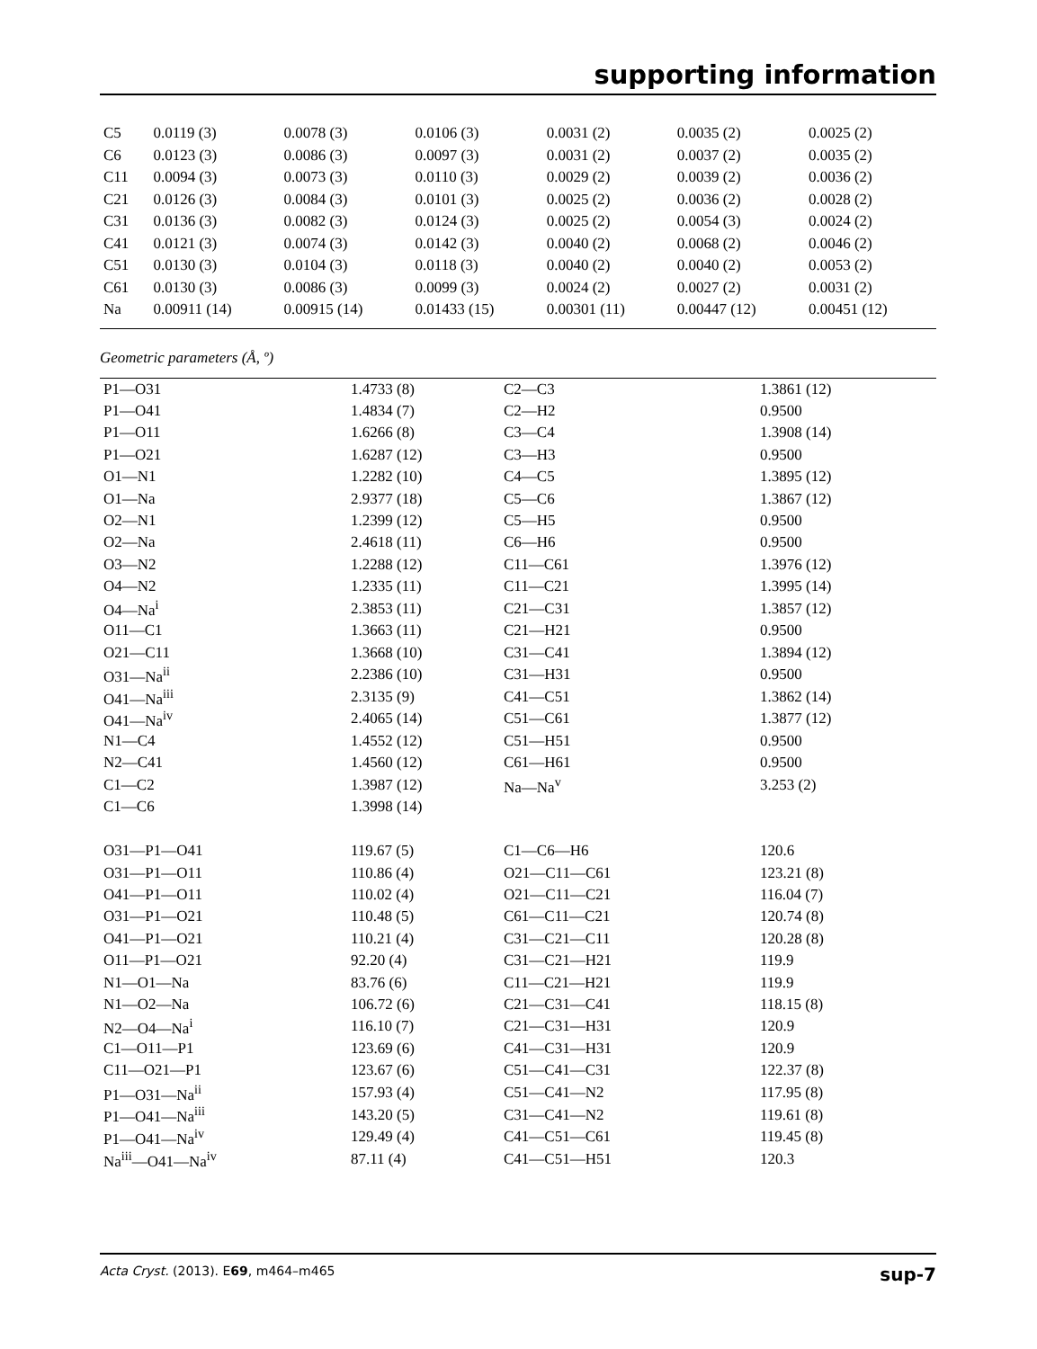supporting information
| C5 | 0.0119 (3) | 0.0078 (3) | 0.0106 (3) | 0.0031 (2) | 0.0035 (2) | 0.0025 (2) |
| C6 | 0.0123 (3) | 0.0086 (3) | 0.0097 (3) | 0.0031 (2) | 0.0037 (2) | 0.0035 (2) |
| C11 | 0.0094 (3) | 0.0073 (3) | 0.0110 (3) | 0.0029 (2) | 0.0039 (2) | 0.0036 (2) |
| C21 | 0.0126 (3) | 0.0084 (3) | 0.0101 (3) | 0.0025 (2) | 0.0036 (2) | 0.0028 (2) |
| C31 | 0.0136 (3) | 0.0082 (3) | 0.0124 (3) | 0.0025 (2) | 0.0054 (3) | 0.0024 (2) |
| C41 | 0.0121 (3) | 0.0074 (3) | 0.0142 (3) | 0.0040 (2) | 0.0068 (2) | 0.0046 (2) |
| C51 | 0.0130 (3) | 0.0104 (3) | 0.0118 (3) | 0.0040 (2) | 0.0040 (2) | 0.0053 (2) |
| C61 | 0.0130 (3) | 0.0086 (3) | 0.0099 (3) | 0.0024 (2) | 0.0027 (2) | 0.0031 (2) |
| Na | 0.00911 (14) | 0.00915 (14) | 0.01433 (15) | 0.00301 (11) | 0.00447 (12) | 0.00451 (12) |
Geometric parameters (Å, º)
| P1—O31 | 1.4733 (8) | C2—C3 | 1.3861 (12) |
| P1—O41 | 1.4834 (7) | C2—H2 | 0.9500 |
| P1—O11 | 1.6266 (8) | C3—C4 | 1.3908 (14) |
| P1—O21 | 1.6287 (12) | C3—H3 | 0.9500 |
| O1—N1 | 1.2282 (10) | C4—C5 | 1.3895 (12) |
| O1—Na | 2.9377 (18) | C5—C6 | 1.3867 (12) |
| O2—N1 | 1.2399 (12) | C5—H5 | 0.9500 |
| O2—Na | 2.4618 (11) | C6—H6 | 0.9500 |
| O3—N2 | 1.2288 (12) | C11—C61 | 1.3976 (12) |
| O4—N2 | 1.2335 (11) | C11—C21 | 1.3995 (14) |
| O4—Na<sup>i</sup> | 2.3853 (11) | C21—C31 | 1.3857 (12) |
| O11—C1 | 1.3663 (11) | C21—H21 | 0.9500 |
| O21—C11 | 1.3668 (10) | C31—C41 | 1.3894 (12) |
| O31—Na<sup>ii</sup> | 2.2386 (10) | C31—H31 | 0.9500 |
| O41—Na<sup>iii</sup> | 2.3135 (9) | C41—C51 | 1.3862 (14) |
| O41—Na<sup>iv</sup> | 2.4065 (14) | C51—C61 | 1.3877 (12) |
| N1—C4 | 1.4552 (12) | C51—H51 | 0.9500 |
| N2—C41 | 1.4560 (12) | C61—H61 | 0.9500 |
| C1—C2 | 1.3987 (12) | Na—Na<sup>v</sup> | 3.253 (2) |
| C1—C6 | 1.3998 (14) | | |
| O31—P1—O41 | 119.67 (5) | C1—C6—H6 | 120.6 |
| O31—P1—O11 | 110.86 (4) | O21—C11—C61 | 123.21 (8) |
| O41—P1—O11 | 110.02 (4) | O21—C11—C21 | 116.04 (7) |
| O31—P1—O21 | 110.48 (5) | C61—C11—C21 | 120.74 (8) |
| O41—P1—O21 | 110.21 (4) | C31—C21—C11 | 120.28 (8) |
| O11—P1—O21 | 92.20 (4) | C31—C21—H21 | 119.9 |
| N1—O1—Na | 83.76 (6) | C11—C21—H21 | 119.9 |
| N1—O2—Na | 106.72 (6) | C21—C31—C41 | 118.15 (8) |
| N2—O4—Na<sup>i</sup> | 116.10 (7) | C21—C31—H31 | 120.9 |
| C1—O11—P1 | 123.69 (6) | C41—C31—H31 | 120.9 |
| C11—O21—P1 | 123.67 (6) | C51—C41—C31 | 122.37 (8) |
| P1—O31—Na<sup>ii</sup> | 157.93 (4) | C51—C41—N2 | 117.95 (8) |
| P1—O41—Na<sup>iii</sup> | 143.20 (5) | C31—C41—N2 | 119.61 (8) |
| P1—O41—Na<sup>iv</sup> | 129.49 (4) | C41—C51—C61 | 119.45 (8) |
| Na<sup>iii</sup>—O41—Na<sup>iv</sup> | 87.11 (4) | C41—C51—H51 | 120.3 |
Acta Cryst. (2013). E69, m464–m465 sup-7